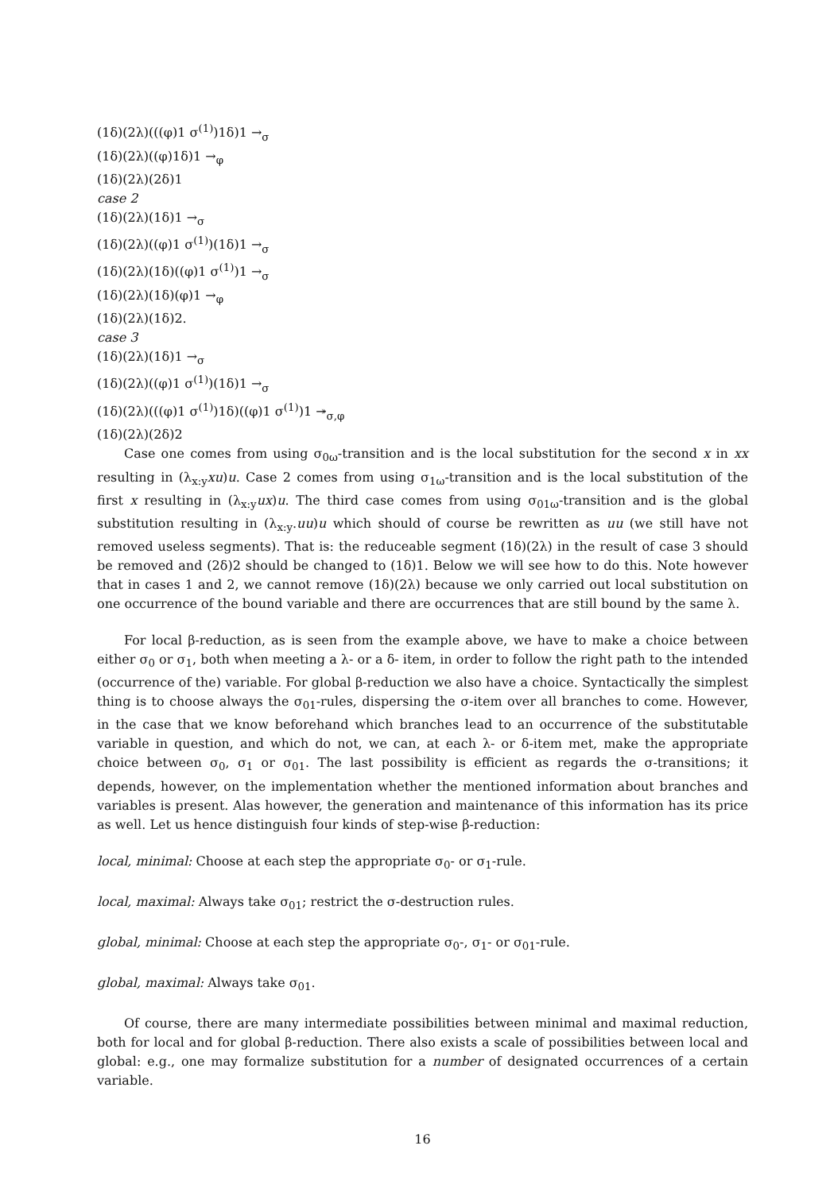(1δ)(2λ)(((φ)1 σ<sup>(1)</sup>)1δ)1 →<sub>σ</sub>
(1δ)(2λ)((φ)1δ)1 →<sub>φ</sub>
(1δ)(2λ)(2δ)1
case 2
(1δ)(2λ)(1δ)1 →<sub>σ</sub>
(1δ)(2λ)((φ)1 σ<sup>(1)</sup>)(1δ)1 →<sub>σ</sub>
(1δ)(2λ)(1δ)((φ)1 σ<sup>(1)</sup>)1 →<sub>σ</sub>
(1δ)(2λ)(1δ)(φ)1 →<sub>φ</sub>
(1δ)(2λ)(1δ)2.
case 3
(1δ)(2λ)(1δ)1 →<sub>σ</sub>
(1δ)(2λ)((φ)1 σ<sup>(1)</sup>)(1δ)1 →<sub>σ</sub>
(1δ)(2λ)(((φ)1 σ<sup>(1)</sup>)1δ)((φ)1 σ<sup>(1)</sup>)1 ↠<sub>σ,φ</sub>
(1δ)(2λ)(2δ)2
Case one comes from using σ<sub>0ω</sub>-transition and is the local substitution for the second x in xx resulting in (λ<sub>x:y</sub>xu)u. Case 2 comes from using σ<sub>1ω</sub>-transition and is the local substitution of the first x resulting in (λ<sub>x:y</sub>ux)u. The third case comes from using σ<sub>01ω</sub>-transition and is the global substitution resulting in (λ<sub>x:y</sub>.uu)u which should of course be rewritten as uu (we still have not removed useless segments). That is: the reduceable segment (1δ)(2λ) in the result of case 3 should be removed and (2δ)2 should be changed to (1δ)1. Below we will see how to do this. Note however that in cases 1 and 2, we cannot remove (1δ)(2λ) because we only carried out local substitution on one occurrence of the bound variable and there are occurrences that are still bound by the same λ.
For local β-reduction, as is seen from the example above, we have to make a choice between either σ<sub>0</sub> or σ<sub>1</sub>, both when meeting a λ- or a δ- item, in order to follow the right path to the intended (occurrence of the) variable. For global β-reduction we also have a choice. Syntactically the simplest thing is to choose always the σ<sub>01</sub>-rules, dispersing the σ-item over all branches to come. However, in the case that we know beforehand which branches lead to an occurrence of the substitutable variable in question, and which do not, we can, at each λ- or δ-item met, make the appropriate choice between σ<sub>0</sub>, σ<sub>1</sub> or σ<sub>01</sub>. The last possibility is efficient as regards the σ-transitions; it depends, however, on the implementation whether the mentioned information about branches and variables is present. Alas however, the generation and maintenance of this information has its price as well. Let us hence distinguish four kinds of step-wise β-reduction:
local, minimal: Choose at each step the appropriate σ<sub>0</sub>- or σ<sub>1</sub>-rule.
local, maximal: Always take σ<sub>01</sub>; restrict the σ-destruction rules.
global, minimal: Choose at each step the appropriate σ<sub>0</sub>-, σ<sub>1</sub>- or σ<sub>01</sub>-rule.
global, maximal: Always take σ<sub>01</sub>.
Of course, there are many intermediate possibilities between minimal and maximal reduction, both for local and for global β-reduction. There also exists a scale of possibilities between local and global: e.g., one may formalize substitution for a number of designated occurrences of a certain variable.
16